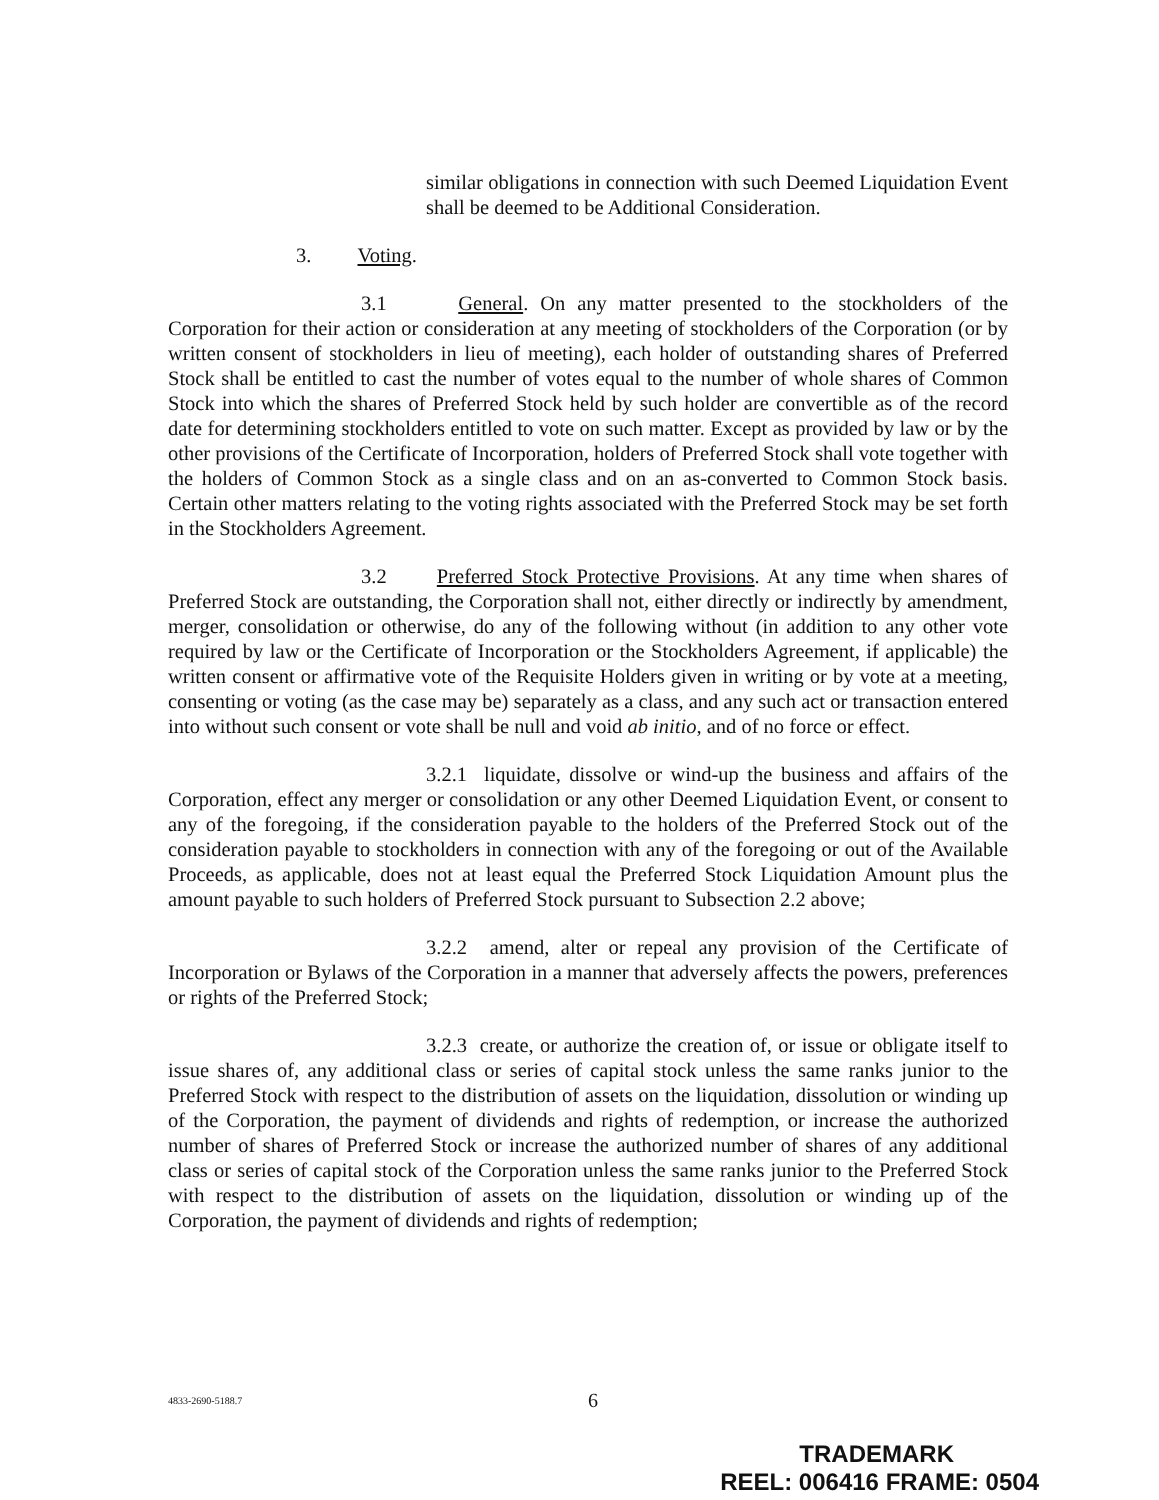similar obligations in connection with such Deemed Liquidation Event shall be deemed to be Additional Consideration.
3. Voting.
3.1 General. On any matter presented to the stockholders of the Corporation for their action or consideration at any meeting of stockholders of the Corporation (or by written consent of stockholders in lieu of meeting), each holder of outstanding shares of Preferred Stock shall be entitled to cast the number of votes equal to the number of whole shares of Common Stock into which the shares of Preferred Stock held by such holder are convertible as of the record date for determining stockholders entitled to vote on such matter. Except as provided by law or by the other provisions of the Certificate of Incorporation, holders of Preferred Stock shall vote together with the holders of Common Stock as a single class and on an as-converted to Common Stock basis. Certain other matters relating to the voting rights associated with the Preferred Stock may be set forth in the Stockholders Agreement.
3.2 Preferred Stock Protective Provisions. At any time when shares of Preferred Stock are outstanding, the Corporation shall not, either directly or indirectly by amendment, merger, consolidation or otherwise, do any of the following without (in addition to any other vote required by law or the Certificate of Incorporation or the Stockholders Agreement, if applicable) the written consent or affirmative vote of the Requisite Holders given in writing or by vote at a meeting, consenting or voting (as the case may be) separately as a class, and any such act or transaction entered into without such consent or vote shall be null and void ab initio, and of no force or effect.
3.2.1 liquidate, dissolve or wind-up the business and affairs of the Corporation, effect any merger or consolidation or any other Deemed Liquidation Event, or consent to any of the foregoing, if the consideration payable to the holders of the Preferred Stock out of the consideration payable to stockholders in connection with any of the foregoing or out of the Available Proceeds, as applicable, does not at least equal the Preferred Stock Liquidation Amount plus the amount payable to such holders of Preferred Stock pursuant to Subsection 2.2 above;
3.2.2 amend, alter or repeal any provision of the Certificate of Incorporation or Bylaws of the Corporation in a manner that adversely affects the powers, preferences or rights of the Preferred Stock;
3.2.3 create, or authorize the creation of, or issue or obligate itself to issue shares of, any additional class or series of capital stock unless the same ranks junior to the Preferred Stock with respect to the distribution of assets on the liquidation, dissolution or winding up of the Corporation, the payment of dividends and rights of redemption, or increase the authorized number of shares of Preferred Stock or increase the authorized number of shares of any additional class or series of capital stock of the Corporation unless the same ranks junior to the Preferred Stock with respect to the distribution of assets on the liquidation, dissolution or winding up of the Corporation, the payment of dividends and rights of redemption;
4833-2690-5188.7 6
TRADEMARK
REEL: 006416 FRAME: 0504